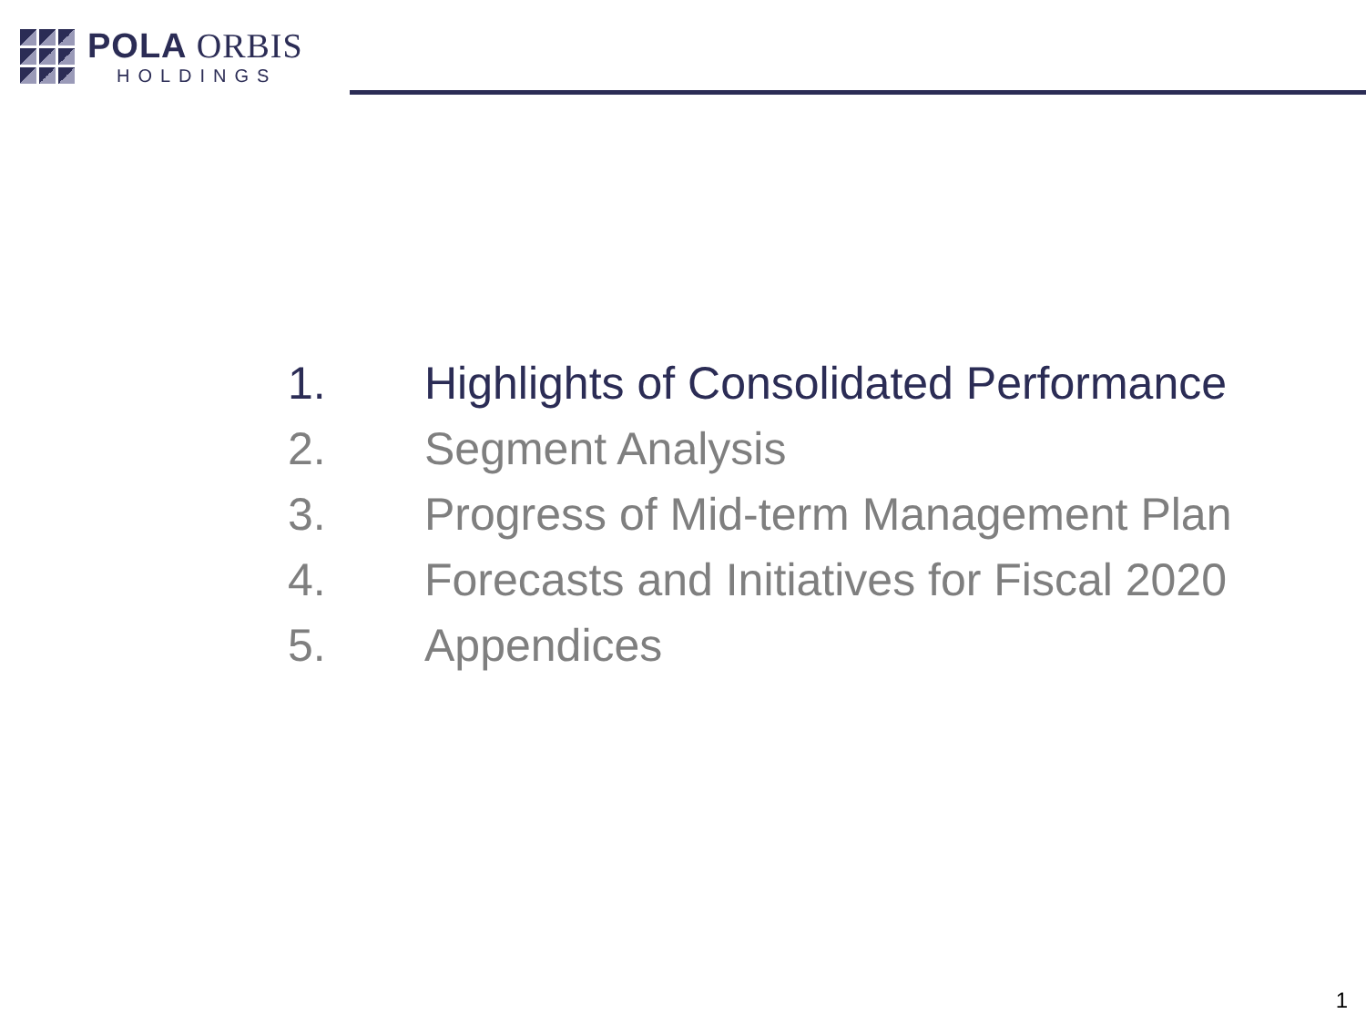POLA ORBIS
HOLDINGS
1. Highlights of Consolidated Performance
2. Segment Analysis
3. Progress of Mid-term Management Plan
4. Forecasts and Initiatives for Fiscal 2020
5. Appendices
1